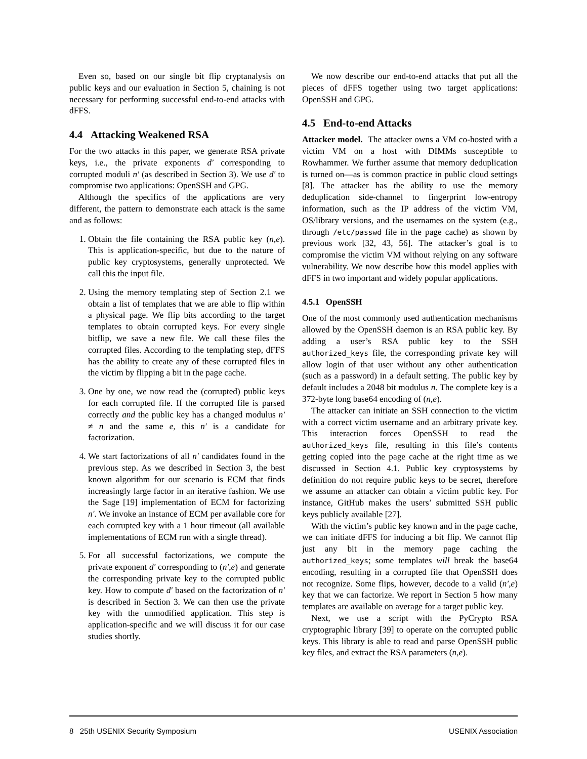Even so, based on our single bit flip cryptanalysis on public keys and our evaluation in Section 5, chaining is not necessary for performing successful end-to-end attacks with dFFS.
4.4 Attacking Weakened RSA
For the two attacks in this paper, we generate RSA private keys, i.e., the private exponents d′ corresponding to corrupted moduli n′ (as described in Section 3). We use d′ to compromise two applications: OpenSSH and GPG.
Although the specifics of the applications are very different, the pattern to demonstrate each attack is the same and as follows:
1. Obtain the file containing the RSA public key (n,e). This is application-specific, but due to the nature of public key cryptosystems, generally unprotected. We call this the input file.
2. Using the memory templating step of Section 2.1 we obtain a list of templates that we are able to flip within a physical page. We flip bits according to the target templates to obtain corrupted keys. For every single bitflip, we save a new file. We call these files the corrupted files. According to the templating step, dFFS has the ability to create any of these corrupted files in the victim by flipping a bit in the page cache.
3. One by one, we now read the (corrupted) public keys for each corrupted file. If the corrupted file is parsed correctly and the public key has a changed modulus n′ ≠ n and the same e, this n′ is a candidate for factorization.
4. We start factorizations of all n′ candidates found in the previous step. As we described in Section 3, the best known algorithm for our scenario is ECM that finds increasingly large factor in an iterative fashion. We use the Sage [19] implementation of ECM for factorizing n′. We invoke an instance of ECM per available core for each corrupted key with a 1 hour timeout (all available implementations of ECM run with a single thread).
5. For all successful factorizations, we compute the private exponent d′ corresponding to (n′,e) and generate the corresponding private key to the corrupted public key. How to compute d′ based on the factorization of n′ is described in Section 3. We can then use the private key with the unmodified application. This step is application-specific and we will discuss it for our case studies shortly.
We now describe our end-to-end attacks that put all the pieces of dFFS together using two target applications: OpenSSH and GPG.
4.5 End-to-end Attacks
Attacker model. The attacker owns a VM co-hosted with a victim VM on a host with DIMMs susceptible to Rowhammer. We further assume that memory deduplication is turned on—as is common practice in public cloud settings [8]. The attacker has the ability to use the memory deduplication side-channel to fingerprint low-entropy information, such as the IP address of the victim VM, OS/library versions, and the usernames on the system (e.g., through /etc/passwd file in the page cache) as shown by previous work [32, 43, 56]. The attacker’s goal is to compromise the victim VM without relying on any software vulnerability. We now describe how this model applies with dFFS in two important and widely popular applications.
4.5.1 OpenSSH
One of the most commonly used authentication mechanisms allowed by the OpenSSH daemon is an RSA public key. By adding a user’s RSA public key to the SSH authorized_keys file, the corresponding private key will allow login of that user without any other authentication (such as a password) in a default setting. The public key by default includes a 2048 bit modulus n. The complete key is a 372-byte long base64 encoding of (n,e).
The attacker can initiate an SSH connection to the victim with a correct victim username and an arbitrary private key. This interaction forces OpenSSH to read the authorized_keys file, resulting in this file’s contents getting copied into the page cache at the right time as we discussed in Section 4.1. Public key cryptosystems by definition do not require public keys to be secret, therefore we assume an attacker can obtain a victim public key. For instance, GitHub makes the users’ submitted SSH public keys publicly available [27].
With the victim’s public key known and in the page cache, we can initiate dFFS for inducing a bit flip. We cannot flip just any bit in the memory page caching the authorized_keys; some templates will break the base64 encoding, resulting in a corrupted file that OpenSSH does not recognize. Some flips, however, decode to a valid (n′,e) key that we can factorize. We report in Section 5 how many templates are available on average for a target public key.
Next, we use a script with the PyCrypto RSA cryptographic library [39] to operate on the corrupted public keys. This library is able to read and parse OpenSSH public key files, and extract the RSA parameters (n,e).
8 25th USENIX Security Symposium USENIX Association